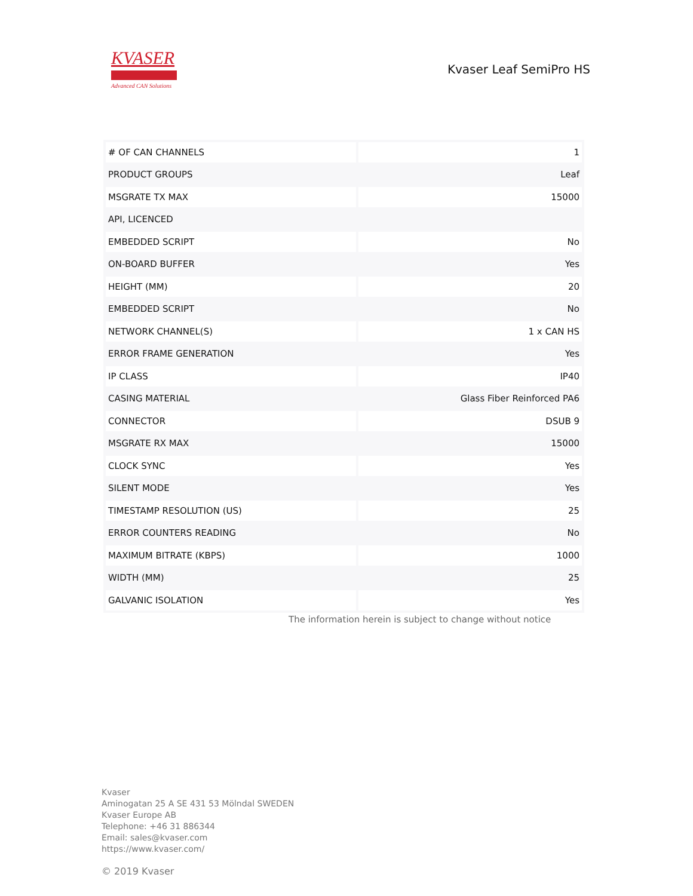KVASER
Advanced CAN Solutions
Kvaser Leaf SemiPro HS
| # OF CAN CHANNELS | 1 |
| PRODUCT GROUPS | Leaf |
| MSGRATE TX MAX | 15000 |
| API, LICENCED | |
| EMBEDDED SCRIPT | No |
| ON-BOARD BUFFER | Yes |
| HEIGHT (MM) | 20 |
| EMBEDDED SCRIPT | No |
| NETWORK CHANNEL(S) | 1 x CAN HS |
| ERROR FRAME GENERATION | Yes |
| IP CLASS | IP40 |
| CASING MATERIAL | Glass Fiber Reinforced PA6 |
| CONNECTOR | DSUB 9 |
| MSGRATE RX MAX | 15000 |
| CLOCK SYNC | Yes |
| SILENT MODE | Yes |
| TIMESTAMP RESOLUTION (US) | 25 |
| ERROR COUNTERS READING | No |
| MAXIMUM BITRATE (KBPS) | 1000 |
| WIDTH (MM) | 25 |
| GALVANIC ISOLATION | Yes |
The information herein is subject to change without notice
Kvaser
Aminogatan 25 A SE 431 53 Mölndal SWEDEN
Kvaser Europe AB
Telephone: +46 31 886344
Email: sales@kvaser.com
https://www.kvaser.com/
© 2019 Kvaser